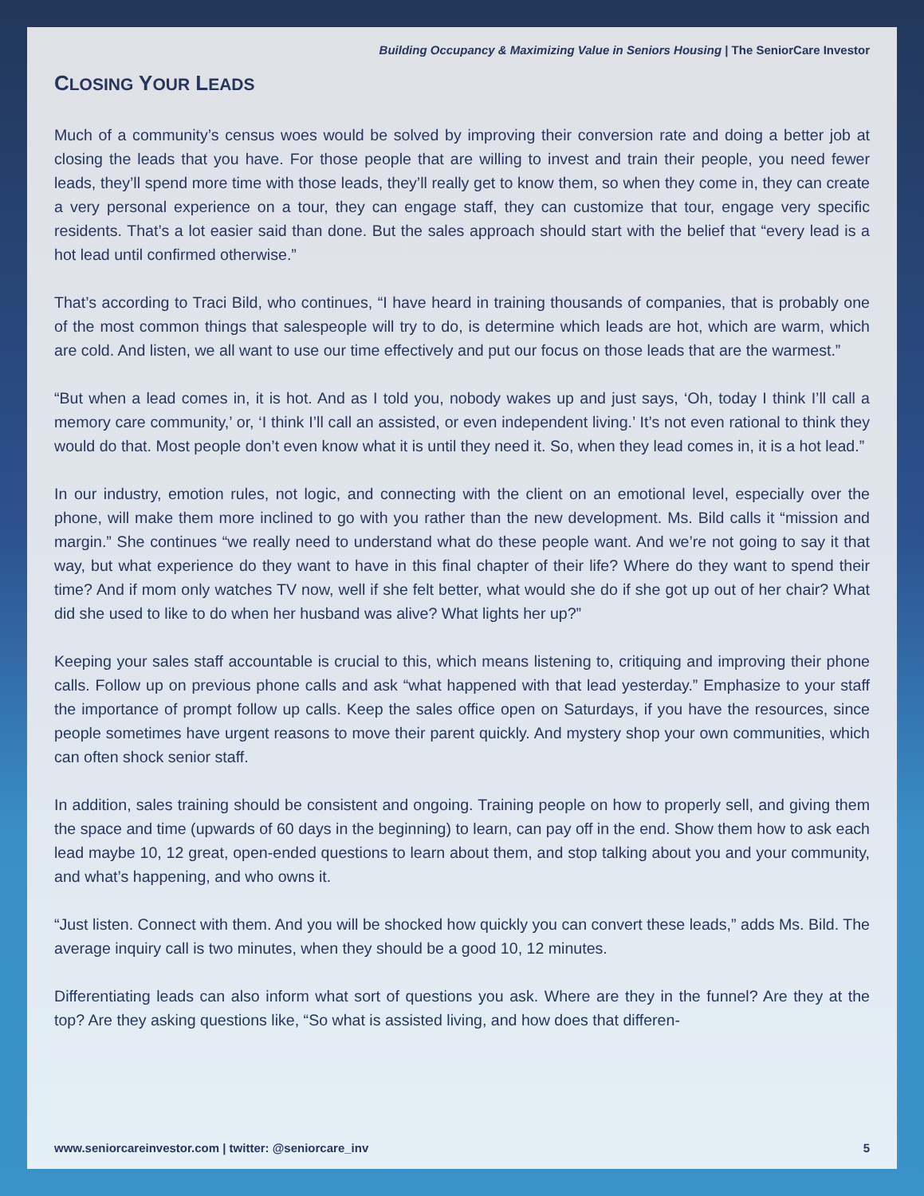Building Occupancy & Maximizing Value in Seniors Housing | The SeniorCare Investor
CLOSING YOUR LEADS
Much of a community’s census woes would be solved by improving their conversion rate and doing a better job at closing the leads that you have. For those people that are willing to invest and train their people, you need fewer leads, they’ll spend more time with those leads, they’ll really get to know them, so when they come in, they can create a very personal experience on a tour, they can engage staff, they can customize that tour, engage very specific residents. That’s a lot easier said than done. But the sales approach should start with the belief that “every lead is a hot lead until confirmed otherwise.”
That’s according to Traci Bild, who continues, “I have heard in training thousands of companies, that is probably one of the most common things that salespeople will try to do, is determine which leads are hot, which are warm, which are cold. And listen, we all want to use our time effectively and put our focus on those leads that are the warmest.”
“But when a lead comes in, it is hot. And as I told you, nobody wakes up and just says, ‘Oh, today I think I’ll call a memory care community,’ or, ‘I think I’ll call an assisted, or even independent living.’ It’s not even rational to think they would do that. Most people don’t even know what it is until they need it. So, when they lead comes in, it is a hot lead.”
In our industry, emotion rules, not logic, and connecting with the client on an emotional level, especially over the phone, will make them more inclined to go with you rather than the new development. Ms. Bild calls it “mission and margin.” She continues “we really need to understand what do these people want. And we’re not going to say it that way, but what experience do they want to have in this final chapter of their life? Where do they want to spend their time? And if mom only watches TV now, well if she felt better, what would she do if she got up out of her chair? What did she used to like to do when her husband was alive? What lights her up?”
Keeping your sales staff accountable is crucial to this, which means listening to, critiquing and improving their phone calls. Follow up on previous phone calls and ask “what happened with that lead yesterday.” Emphasize to your staff the importance of prompt follow up calls. Keep the sales office open on Saturdays, if you have the resources, since people sometimes have urgent reasons to move their parent quickly. And mystery shop your own communities, which can often shock senior staff.
In addition, sales training should be consistent and ongoing. Training people on how to properly sell, and giving them the space and time (upwards of 60 days in the beginning) to learn, can pay off in the end. Show them how to ask each lead maybe 10, 12 great, open-ended questions to learn about them, and stop talking about you and your community, and what’s happening, and who owns it.
“Just listen. Connect with them. And you will be shocked how quickly you can convert these leads,” adds Ms. Bild. The average inquiry call is two minutes, when they should be a good 10, 12 minutes.
Differentiating leads can also inform what sort of questions you ask. Where are they in the funnel? Are they at the top? Are they asking questions like, “So what is assisted living, and how does that differen-
www.seniorcareinvestor.com | twitter: @seniorcare_inv 5